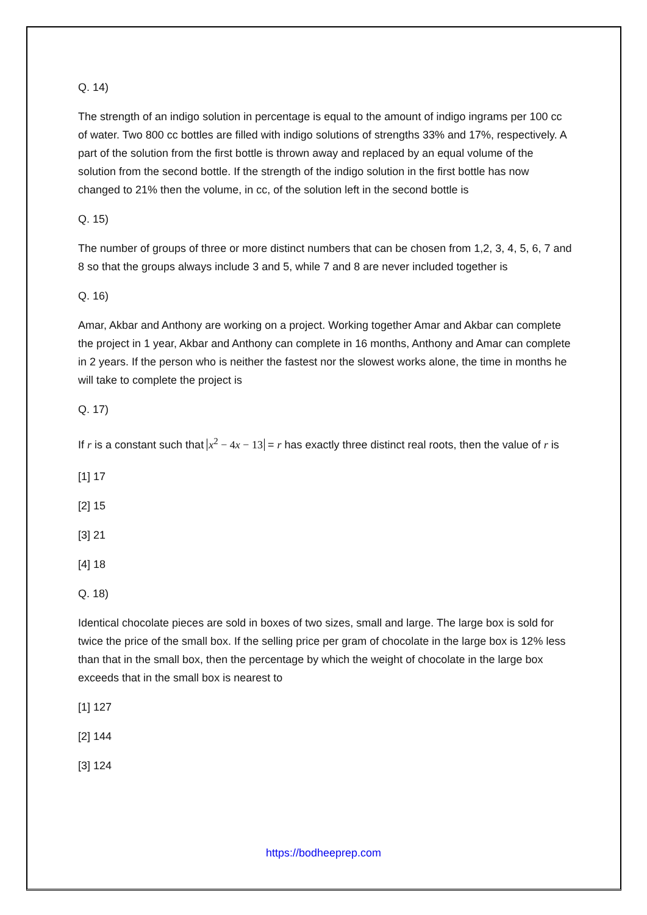Q. 14)
The strength of an indigo solution in percentage is equal to the amount of indigo ingrams per 100 cc of water. Two 800 cc bottles are filled with indigo solutions of strengths 33% and 17%, respectively. A part of the solution from the first bottle is thrown away and replaced by an equal volume of the solution from the second bottle. If the strength of the indigo solution in the first bottle has now changed to 21% then the volume, in cc, of the solution left in the second bottle is
Q. 15)
The number of groups of three or more distinct numbers that can be chosen from 1,2, 3, 4, 5, 6, 7 and 8 so that the groups always include 3 and 5, while 7 and 8 are never included together is
Q. 16)
Amar, Akbar and Anthony are working on a project. Working together Amar and Akbar can complete the project in 1 year, Akbar and Anthony can complete in 16 months, Anthony and Amar can complete in 2 years. If the person who is neither the fastest nor the slowest works alone, the time in months he will take to complete the project is
Q. 17)
If r is a constant such that x<sup>2</sup> − 4x − 13 = r has exactly three distinct real roots, then the value of r is
[1] 17
[2] 15
[3] 21
[4] 18
Q. 18)
Identical chocolate pieces are sold in boxes of two sizes, small and large. The large box is sold for twice the price of the small box. If the selling price per gram of chocolate in the large box is 12% less than that in the small box, then the percentage by which the weight of chocolate in the large box exceeds that in the small box is nearest to
[1] 127
[2] 144
[3] 124
https://bodheeprep.com